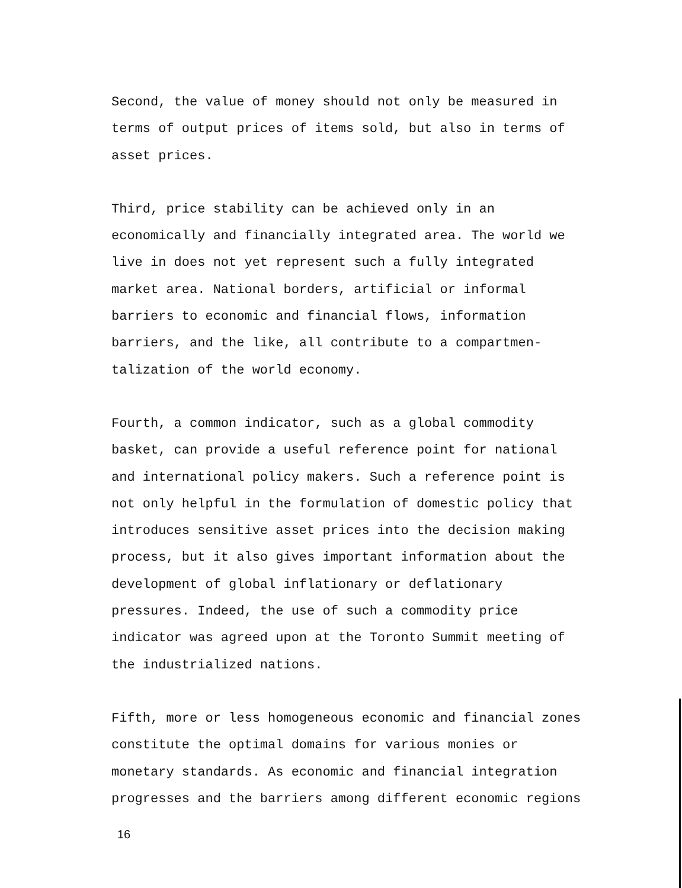Second, the value of money should not only be measured in terms of output prices of items sold, but also in terms of asset prices.
Third, price stability can be achieved only in an economically and financially integrated area. The world we live in does not yet represent such a fully integrated market area. National borders, artificial or informal barriers to economic and financial flows, information barriers, and the like, all contribute to a compartmen- talization of the world economy.
Fourth, a common indicator, such as a global commodity basket, can provide a useful reference point for national and international policy makers. Such a reference point is not only helpful in the formulation of domestic policy that introduces sensitive asset prices into the decision making process, but it also gives important information about the development of global inflationary or deflationary pressures. Indeed, the use of such a commodity price indicator was agreed upon at the Toronto Summit meeting of the industrialized nations.
Fifth, more or less homogeneous economic and financial zones constitute the optimal domains for various monies or monetary standards. As economic and financial integration progresses and the barriers among different economic regions
16